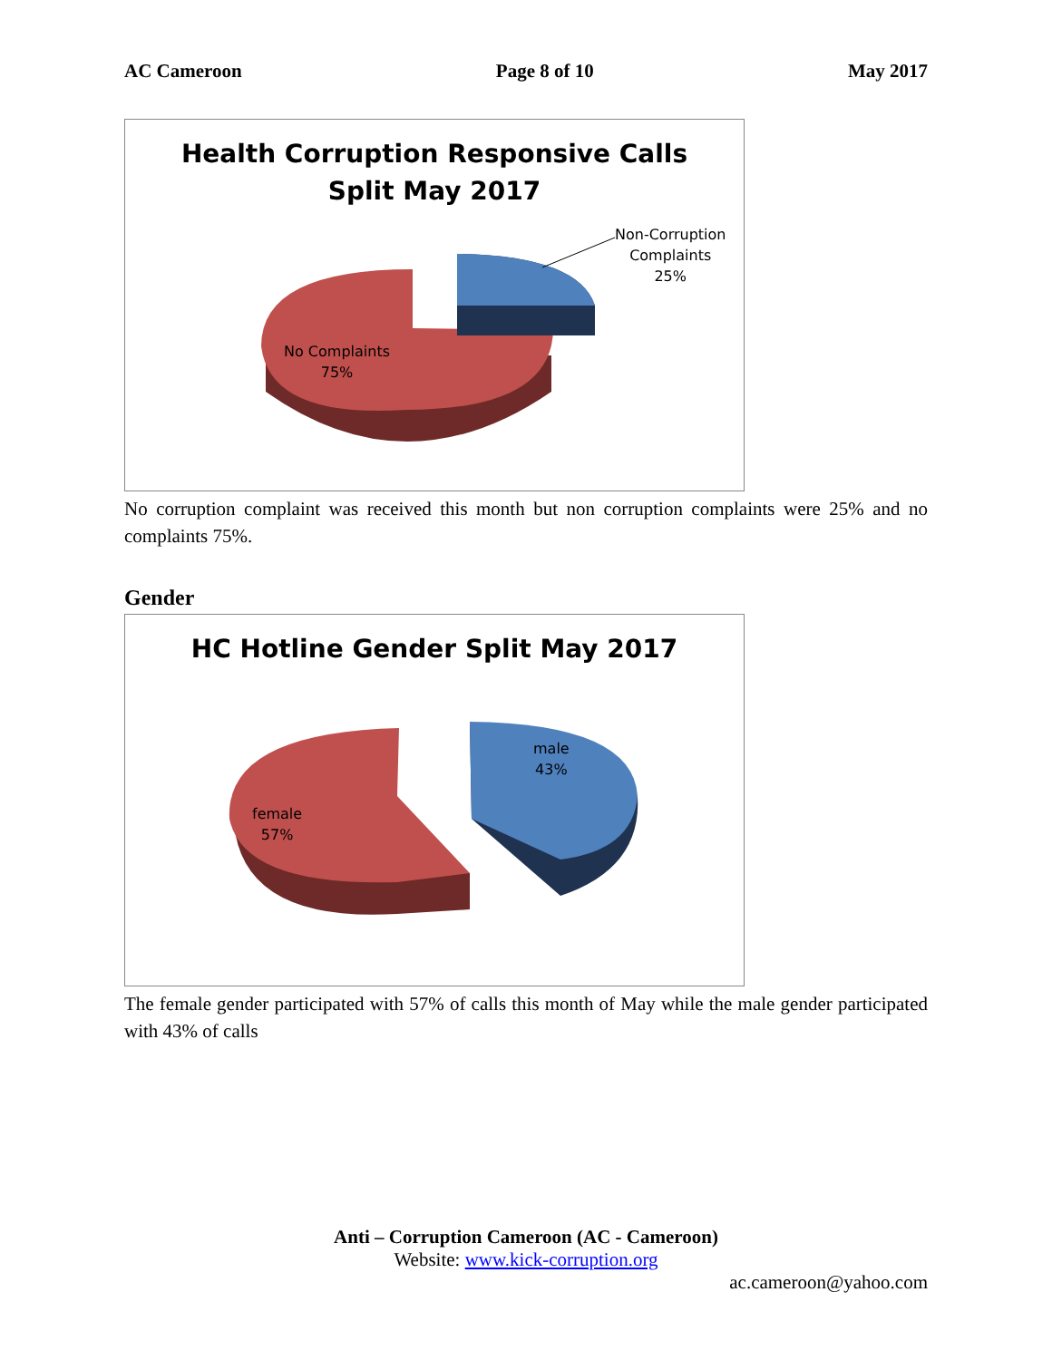AC Cameroon Page 8 of 10 May 2017
Health Corruption Responsive Calls
Split May 2017
Non-Corruption
Complaints
25%
No Complaints
75%
No corruption complaint was received this month but non corruption complaints were 25% and no complaints 75%.
Gender
HC Hotline Gender Split May 2017
male
43%
female
57%
The female gender participated with 57% of calls this month of May while the male gender participated with 43% of calls
Anti – Corruption Cameroon (AC - Cameroon)
Website: www.kick-corruption.org
ac.cameroon@yahoo.com